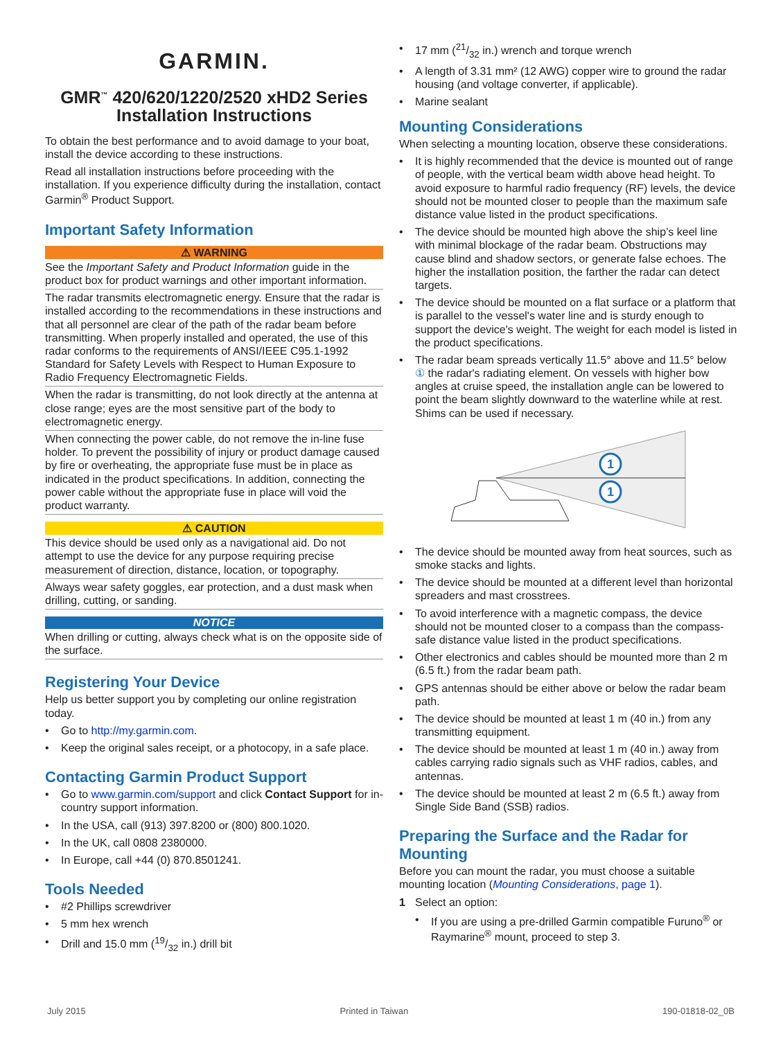GARMIN.
GMR<sup>™</sup> 420/620/1220/2520 xHD2 Series
Installation Instructions
To obtain the best performance and to avoid damage to your boat, install the device according to these instructions.
Read all installation instructions before proceeding with the installation. If you experience difficulty during the installation, contact Garmin<sup>®</sup> Product Support.
Important Safety Information
⚠ WARNING
See the Important Safety and Product Information guide in the product box for product warnings and other important information.
The radar transmits electromagnetic energy. Ensure that the radar is installed according to the recommendations in these instructions and that all personnel are clear of the path of the radar beam before transmitting. When properly installed and operated, the use of this radar conforms to the requirements of ANSI/IEEE C95.1-1992 Standard for Safety Levels with Respect to Human Exposure to Radio Frequency Electromagnetic Fields.
When the radar is transmitting, do not look directly at the antenna at close range; eyes are the most sensitive part of the body to electromagnetic energy.
When connecting the power cable, do not remove the in-line fuse holder. To prevent the possibility of injury or product damage caused by fire or overheating, the appropriate fuse must be in place as indicated in the product specifications. In addition, connecting the power cable without the appropriate fuse in place will void the product warranty.
⚠ CAUTION
This device should be used only as a navigational aid. Do not attempt to use the device for any purpose requiring precise measurement of direction, distance, location, or topography.
Always wear safety goggles, ear protection, and a dust mask when drilling, cutting, or sanding.
NOTICE
When drilling or cutting, always check what is on the opposite side of the surface.
Registering Your Device
Help us better support you by completing our online registration today.
• Go to http://my.garmin.com.
• Keep the original sales receipt, or a photocopy, in a safe place.
Contacting Garmin Product Support
• Go to www.garmin.com/support and click Contact Support for in-country support information.
• In the USA, call (913) 397.8200 or (800) 800.1020.
• In the UK, call 0808 2380000.
• In Europe, call +44 (0) 870.8501241.
Tools Needed
• #2 Phillips screwdriver
• 5 mm hex wrench
• Drill and 15.0 mm (19/32 in.) drill bit
• 17 mm (21/32 in.) wrench and torque wrench
• A length of 3.31 mm² (12 AWG) copper wire to ground the radar housing (and voltage converter, if applicable).
• Marine sealant
Mounting Considerations
When selecting a mounting location, observe these considerations.
• It is highly recommended that the device is mounted out of range of people, with the vertical beam width above head height. To avoid exposure to harmful radio frequency (RF) levels, the device should not be mounted closer to people than the maximum safe distance value listed in the product specifications.
• The device should be mounted high above the ship’s keel line with minimal blockage of the radar beam. Obstructions may cause blind and shadow sectors, or generate false echoes. The higher the installation position, the farther the radar can detect targets.
• The device should be mounted on a flat surface or a platform that is parallel to the vessel's water line and is sturdy enough to support the device's weight. The weight for each model is listed in the product specifications.
• The radar beam spreads vertically 11.5° above and 11.5° below ① the radar's radiating element. On vessels with higher bow angles at cruise speed, the installation angle can be lowered to point the beam slightly downward to the waterline while at rest. Shims can be used if necessary.
1
1
• The device should be mounted away from heat sources, such as smoke stacks and lights.
• The device should be mounted at a different level than horizontal spreaders and mast crosstrees.
• To avoid interference with a magnetic compass, the device should not be mounted closer to a compass than the compass-safe distance value listed in the product specifications.
• Other electronics and cables should be mounted more than 2 m (6.5 ft.) from the radar beam path.
• GPS antennas should be either above or below the radar beam path.
• The device should be mounted at least 1 m (40 in.) from any transmitting equipment.
• The device should be mounted at least 1 m (40 in.) away from cables carrying radio signals such as VHF radios, cables, and antennas.
• The device should be mounted at least 2 m (6.5 ft.) away from Single Side Band (SSB) radios.
Preparing the Surface and the Radar for Mounting
Before you can mount the radar, you must choose a suitable mounting location (Mounting Considerations, page 1).
1 Select an option:
• If you are using a pre-drilled Garmin compatible Furuno<sup>®</sup> or Raymarine<sup>®</sup> mount, proceed to step 3.
July 2015 Printed in Taiwan 190-01818-02_0B